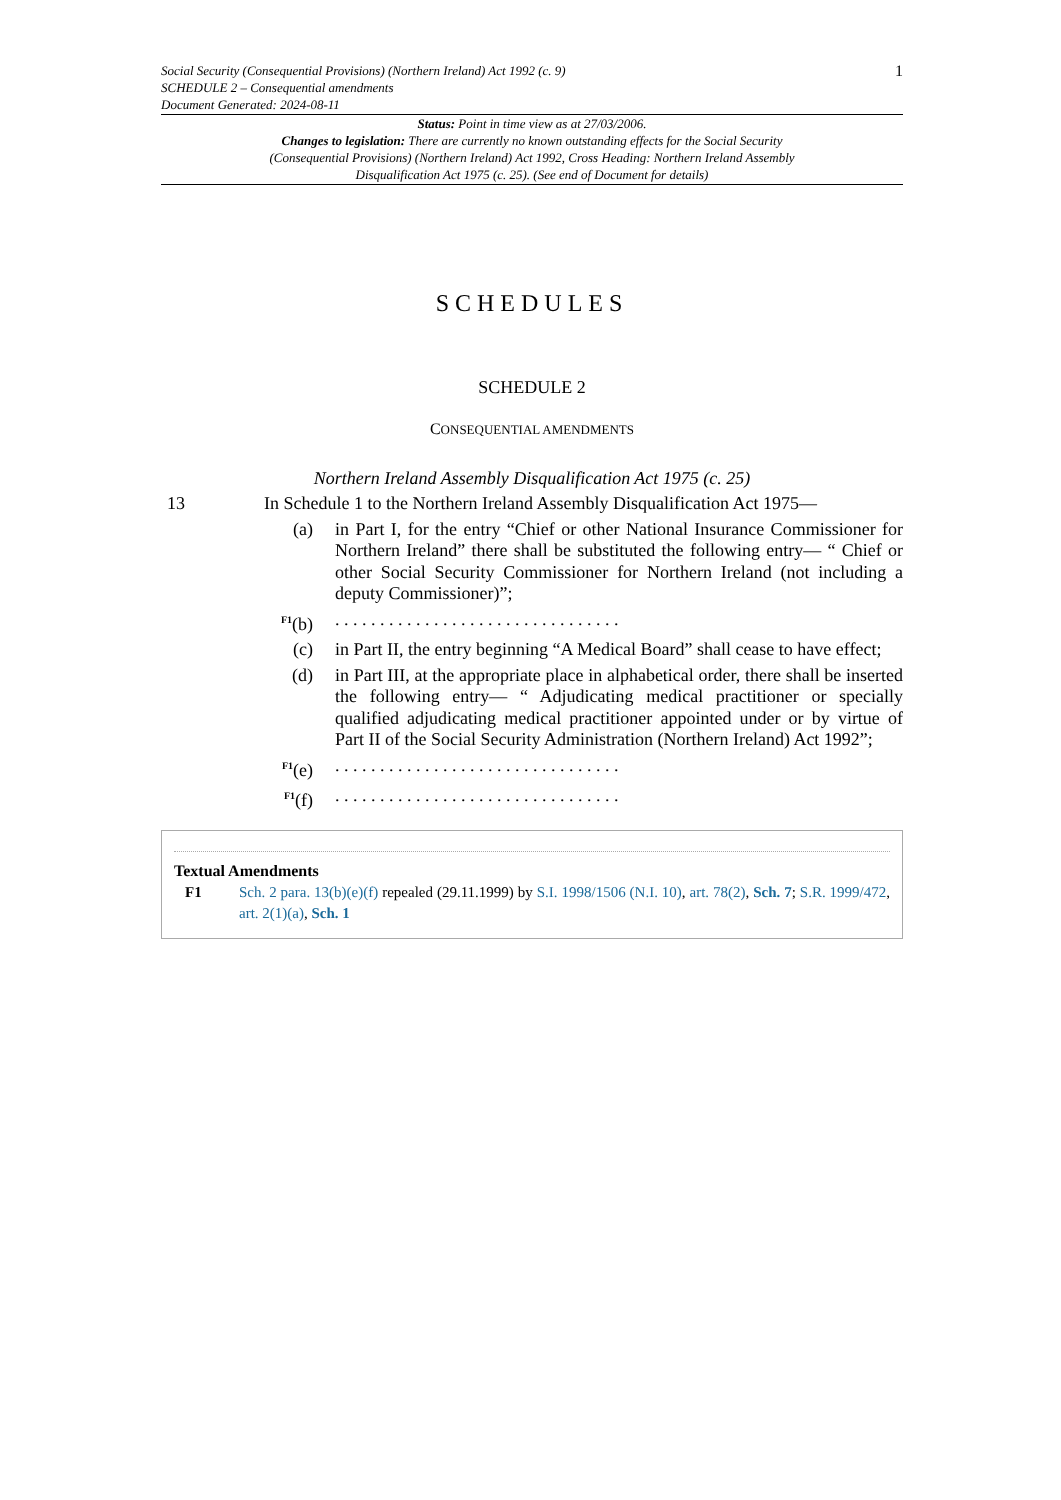Social Security (Consequential Provisions) (Northern Ireland) Act 1992 (c. 9)
SCHEDULE 2 – Consequential amendments
Document Generated: 2024-08-11
1
Status: Point in time view as at 27/03/2006.
Changes to legislation: There are currently no known outstanding effects for the Social Security (Consequential Provisions) (Northern Ireland) Act 1992, Cross Heading: Northern Ireland Assembly Disqualification Act 1975 (c. 25). (See end of Document for details)
SCHEDULES
SCHEDULE 2
CONSEQUENTIAL AMENDMENTS
Northern Ireland Assembly Disqualification Act 1975 (c. 25)
13 In Schedule 1 to the Northern Ireland Assembly Disqualification Act 1975—
(a) in Part I, for the entry “Chief or other National Insurance Commissioner for Northern Ireland” there shall be substituted the following entry— “ Chief or other Social Security Commissioner for Northern Ireland (not including a deputy Commissioner)”;
<sup>F1</sup>(b) . . . . . . . . . . . . . . . . . . . . . . . . . . . . . . . .
(c) in Part II, the entry beginning “A Medical Board” shall cease to have effect;
(d) in Part III, at the appropriate place in alphabetical order, there shall be inserted the following entry— “ Adjudicating medical practitioner or specially qualified adjudicating medical practitioner appointed under or by virtue of Part II of the Social Security Administration (Northern Ireland) Act 1992”;
<sup>F1</sup>(e) . . . . . . . . . . . . . . . . . . . . . . . . . . . . . . . .
<sup>F1</sup>(f) . . . . . . . . . . . . . . . . . . . . . . . . . . . . . . . .
Textual Amendments
F1 Sch. 2 para. 13(b)(e)(f) repealed (29.11.1999) by S.I. 1998/1506 (N.I. 10), art. 78(2), Sch. 7; S.R. 1999/472, art. 2(1)(a), Sch. 1